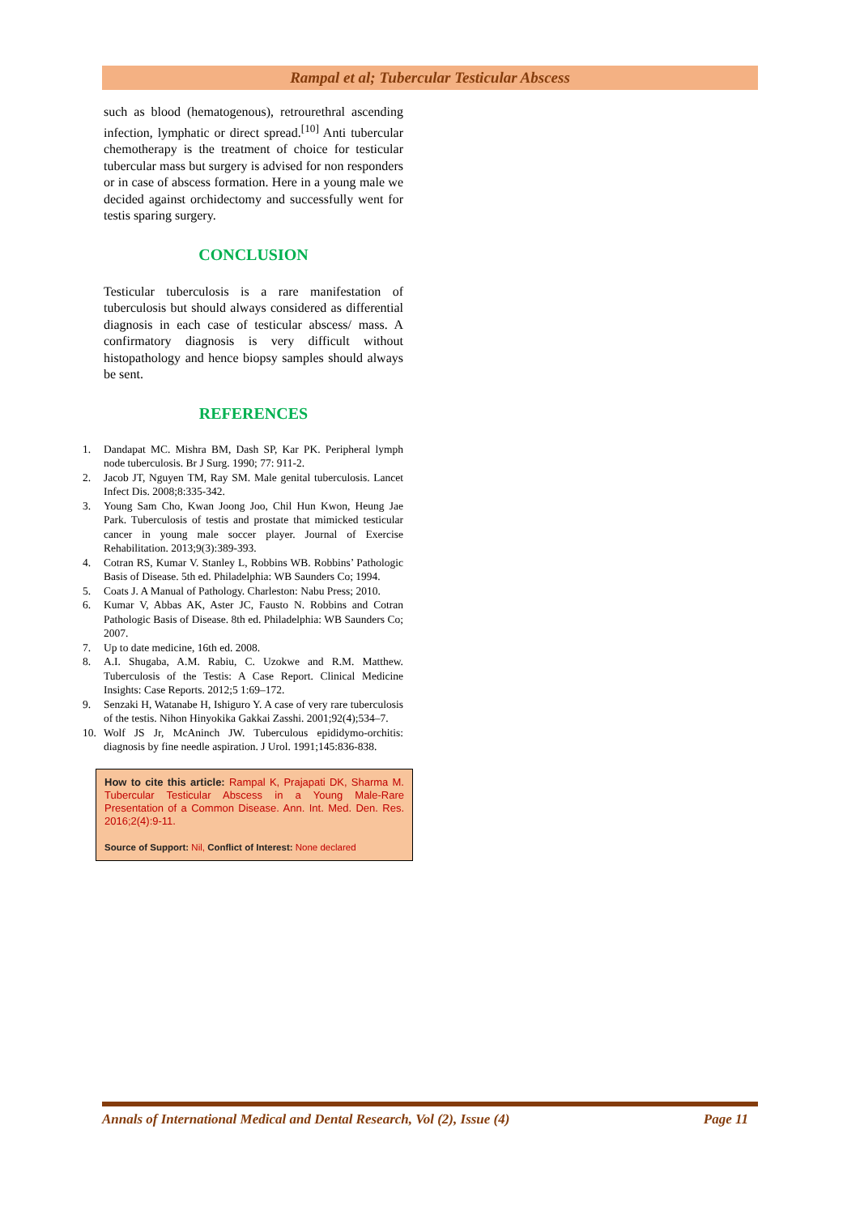Rampal et al; Tubercular Testicular Abscess
such as blood (hematogenous), retrourethral ascending infection, lymphatic or direct spread.<sup>[10]</sup> Anti tubercular chemotherapy is the treatment of choice for testicular tubercular mass but surgery is advised for non responders or in case of abscess formation. Here in a young male we decided against orchidectomy and successfully went for testis sparing surgery.
CONCLUSION
Testicular tuberculosis is a rare manifestation of tuberculosis but should always considered as differential diagnosis in each case of testicular abscess/ mass. A confirmatory diagnosis is very difficult without histopathology and hence biopsy samples should always be sent.
REFERENCES
1. Dandapat MC. Mishra BM, Dash SP, Kar PK. Peripheral lymph node tuberculosis. Br J Surg. 1990; 77: 911-2.
2. Jacob JT, Nguyen TM, Ray SM. Male genital tuberculosis. Lancet Infect Dis. 2008;8:335-342.
3. Young Sam Cho, Kwan Joong Joo, Chil Hun Kwon, Heung Jae Park. Tuberculosis of testis and prostate that mimicked testicular cancer in young male soccer player. Journal of Exercise Rehabilitation. 2013;9(3):389-393.
4. Cotran RS, Kumar V. Stanley L, Robbins WB. Robbins’ Pathologic Basis of Disease. 5th ed. Philadelphia: WB Saunders Co; 1994.
5. Coats J. A Manual of Pathology. Charleston: Nabu Press; 2010.
6. Kumar V, Abbas AK, Aster JC, Fausto N. Robbins and Cotran Pathologic Basis of Disease. 8th ed. Philadelphia: WB Saunders Co; 2007.
7. Up to date medicine, 16th ed. 2008.
8. A.I. Shugaba, A.M. Rabiu, C. Uzokwe and R.M. Matthew. Tuberculosis of the Testis: A Case Report. Clinical Medicine Insights: Case Reports. 2012;5 1:69–172.
9. Senzaki H, Watanabe H, Ishiguro Y. A case of very rare tuberculosis of the testis. Nihon Hinyokika Gakkai Zasshi. 2001;92(4);534–7.
10. Wolf JS Jr, McAninch JW. Tuberculous epididymo-orchitis: diagnosis by fine needle aspiration. J Urol. 1991;145:836-838.
How to cite this article: Rampal K, Prajapati DK, Sharma M. Tubercular Testicular Abscess in a Young Male-Rare Presentation of a Common Disease. Ann. Int. Med. Den. Res. 2016;2(4):9-11.
Source of Support: Nil, Conflict of Interest: None declared
Annals of International Medical and Dental Research, Vol (2), Issue (4) Page 11